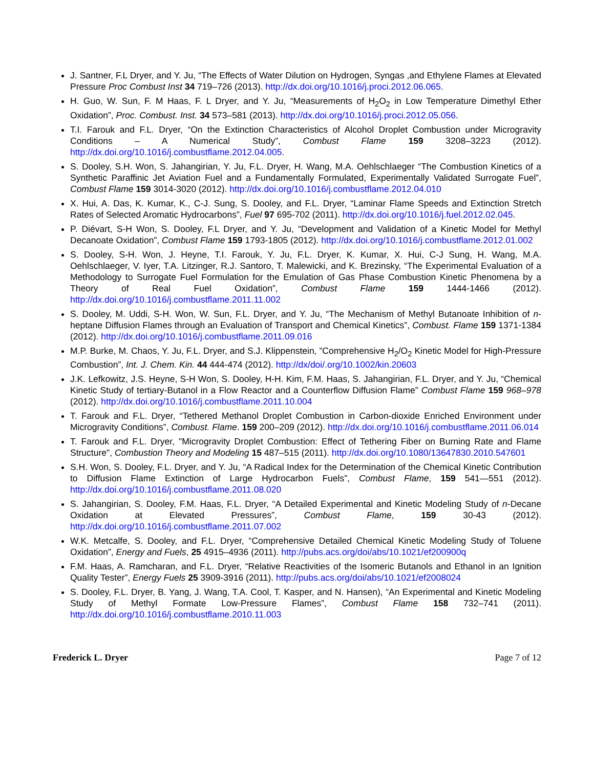J. Santner, F.L Dryer, and Y. Ju, “The Effects of Water Dilution on Hydrogen, Syngas ,and Ethylene Flames at Elevated Pressure Proc Combust Inst 34 719–726 (2013). http://dx.doi.org/10.1016/j.proci.2012.06.065.
H. Guo, W. Sun, F. M Haas, F. L Dryer, and Y. Ju, “Measurements of H<sub>2</sub>O<sub>2</sub> in Low Temperature Dimethyl Ether Oxidation”, Proc. Combust. Inst. 34 573–581 (2013). http://dx.doi.org/10.1016/j.proci.2012.05.056.
T.I. Farouk and F.L. Dryer, “On the Extinction Characteristics of Alcohol Droplet Combustion under Microgravity Conditions – A Numerical Study”, Combust Flame 159 3208–3223 (2012). http://dx.doi.org/10.1016/j.combustflame.2012.04.005.
S. Dooley, S.H. Won, S. Jahangirian, Y. Ju, F.L. Dryer, H. Wang, M.A. Oehlschlaeger “The Combustion Kinetics of a Synthetic Paraffinic Jet Aviation Fuel and a Fundamentally Formulated, Experimentally Validated Surrogate Fuel”, Combust Flame 159 3014-3020 (2012). http://dx.doi.org/10.1016/j.combustflame.2012.04.010
X. Hui, A. Das, K. Kumar, K., C-J. Sung, S. Dooley, and F.L. Dryer, “Laminar Flame Speeds and Extinction Stretch Rates of Selected Aromatic Hydrocarbons”, Fuel 97 695-702 (2011). http://dx.doi.org/10.1016/j.fuel.2012.02.045.
P. Diévart, S-H Won, S. Dooley, F.L Dryer, and Y. Ju, “Development and Validation of a Kinetic Model for Methyl Decanoate Oxidation”, Combust Flame 159 1793-1805 (2012). http://dx.doi.org/10.1016/j.combustflame.2012.01.002
S. Dooley, S-H. Won, J. Heyne, T.I. Farouk, Y. Ju, F.L. Dryer, K. Kumar, X. Hui, C-J Sung, H. Wang, M.A. Oehlschlaeger, V. Iyer, T.A. Litzinger, R.J. Santoro, T. Malewicki, and K. Brezinsky, “The Experimental Evaluation of a Methodology to Surrogate Fuel Formulation for the Emulation of Gas Phase Combustion Kinetic Phenomena by a Theory of Real Fuel Oxidation”, Combust Flame 159 1444-1466 (2012). http://dx.doi.org/10.1016/j.combustflame.2011.11.002
S. Dooley, M. Uddi, S-H. Won, W. Sun, F.L. Dryer, and Y. Ju, “The Mechanism of Methyl Butanoate Inhibition of n-heptane Diffusion Flames through an Evaluation of Transport and Chemical Kinetics”, Combust. Flame 159 1371-1384 (2012). http://dx.doi.org/10.1016/j.combustflame.2011.09.016
M.P. Burke, M. Chaos, Y. Ju, F.L. Dryer, and S.J. Klippenstein, ”Comprehensive H<sub>2</sub>/O<sub>2</sub> Kinetic Model for High-Pressure Combustion”, Int. J. Chem. Kin. 44 444-474 (2012). http://dx/doi/.org/10.1002/kin.20603
J.K. Lefkowitz, J.S. Heyne, S-H Won, S. Dooley, H-H. Kim, F.M. Haas, S. Jahangirian, F.L. Dryer, and Y. Ju, “Chemical Kinetic Study of tertiary-Butanol in a Flow Reactor and a Counterflow Diffusion Flame” Combust Flame 159 968–978 (2012). http://dx.doi.org/10.1016/j.combustflame.2011.10.004
T. Farouk and F.L. Dryer, “Tethered Methanol Droplet Combustion in Carbon-dioxide Enriched Environment under Microgravity Conditions”, Combust. Flame. 159 200–209 (2012). http://dx.doi.org/10.1016/j.combustflame.2011.06.014
T. Farouk and F.L. Dryer, "Microgravity Droplet Combustion: Effect of Tethering Fiber on Burning Rate and Flame Structure", Combustion Theory and Modeling 15 487–515 (2011). http://dx.doi.org/10.1080/13647830.2010.547601
S.H. Won, S. Dooley, F.L. Dryer, and Y. Ju, “A Radical Index for the Determination of the Chemical Kinetic Contribution to Diffusion Flame Extinction of Large Hydrocarbon Fuels”, Combust Flame, 159 541—551 (2012). http://dx.doi.org/10.1016/j.combustflame.2011.08.020
S. Jahangirian, S. Dooley, F.M. Haas, F.L. Dryer, “A Detailed Experimental and Kinetic Modeling Study of n-Decane Oxidation at Elevated Pressures”, Combust Flame, 159 30-43 (2012). http://dx.doi.org/10.1016/j.combustflame.2011.07.002
W.K. Metcalfe, S. Dooley, and F.L. Dryer, “Comprehensive Detailed Chemical Kinetic Modeling Study of Toluene Oxidation”, Energy and Fuels, 25 4915–4936 (2011). http://pubs.acs.org/doi/abs/10.1021/ef200900q
F.M. Haas, A. Ramcharan, and F.L. Dryer, “Relative Reactivities of the Isomeric Butanols and Ethanol in an Ignition Quality Tester”, Energy Fuels 25 3909-3916 (2011). http://pubs.acs.org/doi/abs/10.1021/ef2008024
S. Dooley, F.L. Dryer, B. Yang, J. Wang, T.A. Cool, T. Kasper, and N. Hansen), “An Experimental and Kinetic Modeling Study of Methyl Formate Low-Pressure Flames”, Combust Flame 158 732–741 (2011). http://dx.doi.org/10.1016/j.combustflame.2010.11.003
Frederick L. Dryer Page 7 of 12